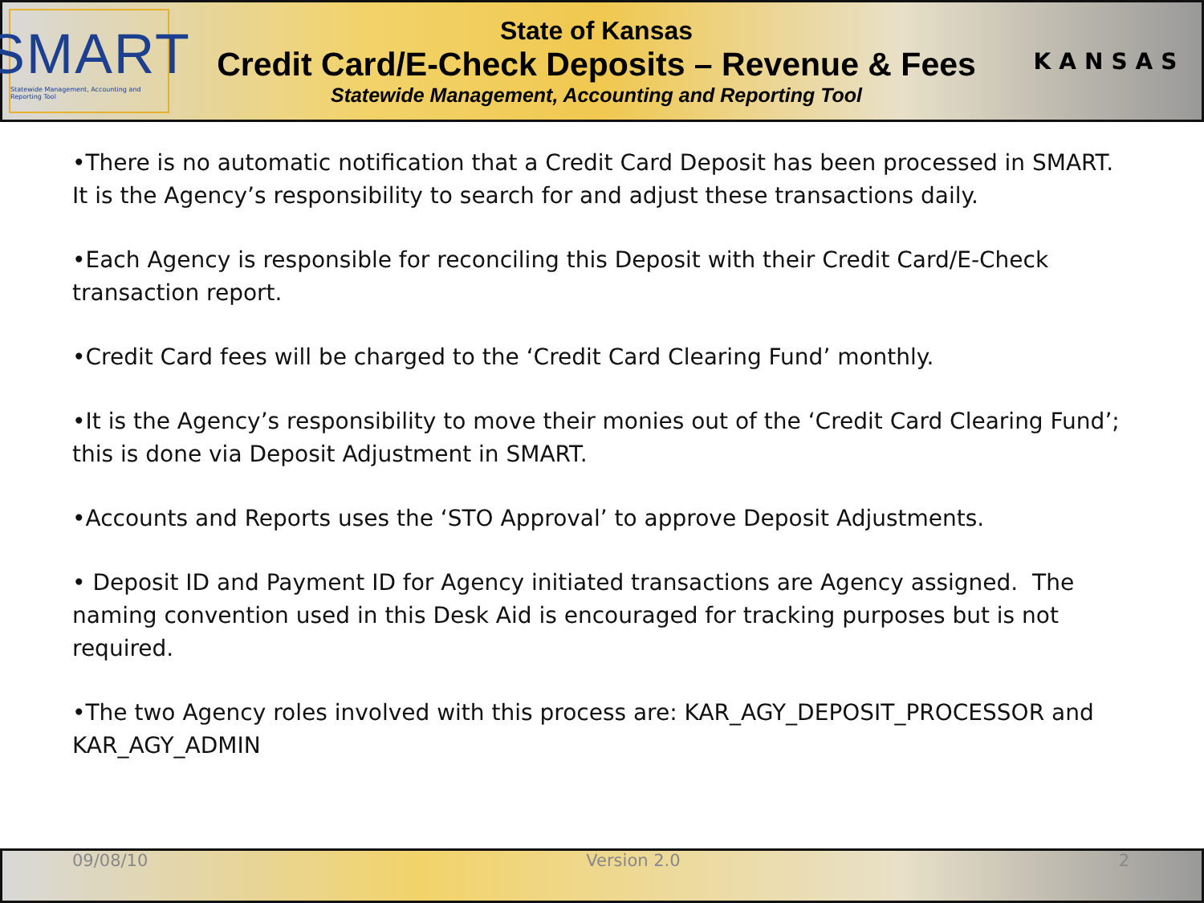SMART
Statewide Management, Accounting and Reporting Tool
State of Kansas
Credit Card/E-Check Deposits – Revenue & Fees
Statewide Management, Accounting and Reporting Tool
KANSAS
•There is no automatic notification that a Credit Card Deposit has been processed in SMART. It is the Agency’s responsibility to search for and adjust these transactions daily.
•Each Agency is responsible for reconciling this Deposit with their Credit Card/E-Check transaction report.
•Credit Card fees will be charged to the ‘Credit Card Clearing Fund’ monthly.
•It is the Agency’s responsibility to move their monies out of the ‘Credit Card Clearing Fund’; this is done via Deposit Adjustment in SMART.
•Accounts and Reports uses the ‘STO Approval’ to approve Deposit Adjustments.
• Deposit ID and Payment ID for Agency initiated transactions are Agency assigned. The naming convention used in this Desk Aid is encouraged for tracking purposes but is not required.
•The two Agency roles involved with this process are: KAR_AGY_DEPOSIT_PROCESSOR and KAR_AGY_ADMIN
09/08/10 Version 2.0 2